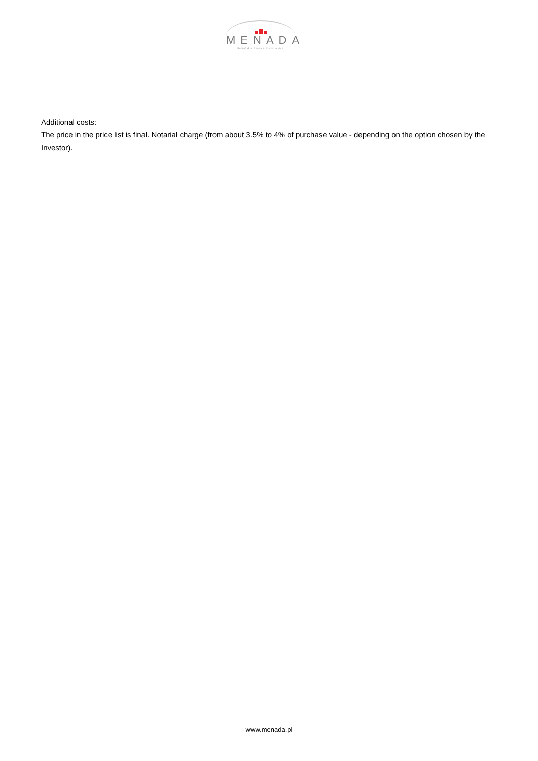MENADA
Bałkańskie Centrum Inwestycyjne
Additional costs:
The price in the price list is final. Notarial charge (from about 3.5% to 4% of purchase value - depending on the option chosen by the Investor).
www.menada.pl